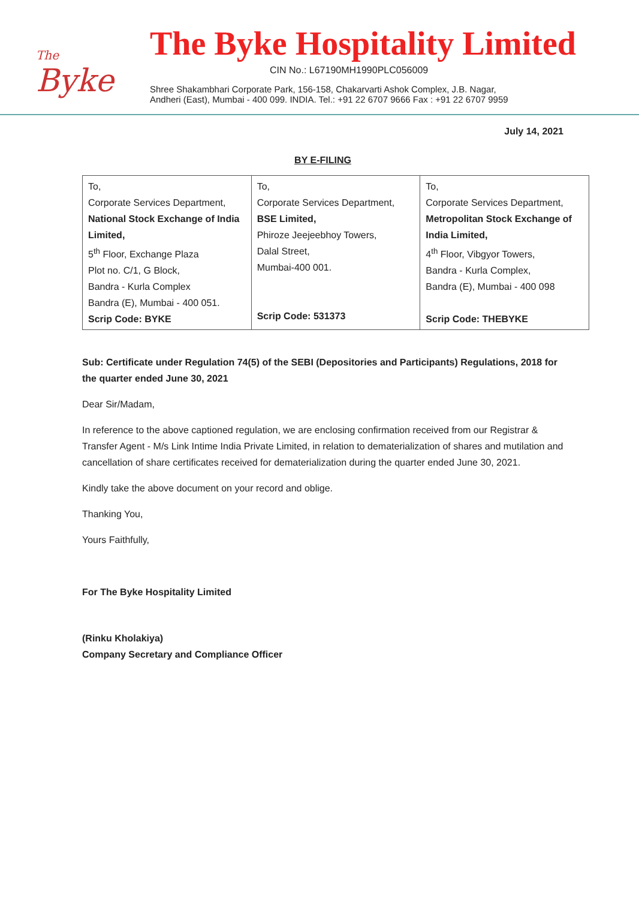The
Byke
The Byke Hospitality Limited
CIN No.: L67190MH1990PLC056009
Shree Shakambhari Corporate Park, 156-158, Chakarvarti Ashok Complex, J.B. Nagar,
Andheri (East), Mumbai - 400 099. INDIA. Tel.: +91 22 6707 9666 Fax : +91 22 6707 9959
July 14, 2021
BY E-FILING
| To, Corporate Services Department, National Stock Exchange of India Limited, 5<sup>th</sup> Floor, Exchange Plaza Plot no. C/1, G Block, Bandra - Kurla Complex Bandra (E), Mumbai - 400 051. Scrip Code: BYKE | To, Corporate Services Department, BSE Limited, Phiroze Jeejeebhoy Towers, Dalal Street, Mumbai-400 001. Scrip Code: 531373 | To, Corporate Services Department, Metropolitan Stock Exchange of India Limited, 4<sup>th</sup> Floor, Vibgyor Towers, Bandra - Kurla Complex, Bandra (E), Mumbai - 400 098 Scrip Code: THEBYKE |
Sub: Certificate under Regulation 74(5) of the SEBI (Depositories and Participants) Regulations, 2018 for the quarter ended June 30, 2021
Dear Sir/Madam,
In reference to the above captioned regulation, we are enclosing confirmation received from our Registrar & Transfer Agent - M/s Link Intime India Private Limited, in relation to dematerialization of shares and mutilation and cancellation of share certificates received for dematerialization during the quarter ended June 30, 2021.
Kindly take the above document on your record and oblige.
Thanking You,
Yours Faithfully,
For The Byke Hospitality Limited
(Rinku Kholakiya)
Company Secretary and Compliance Officer